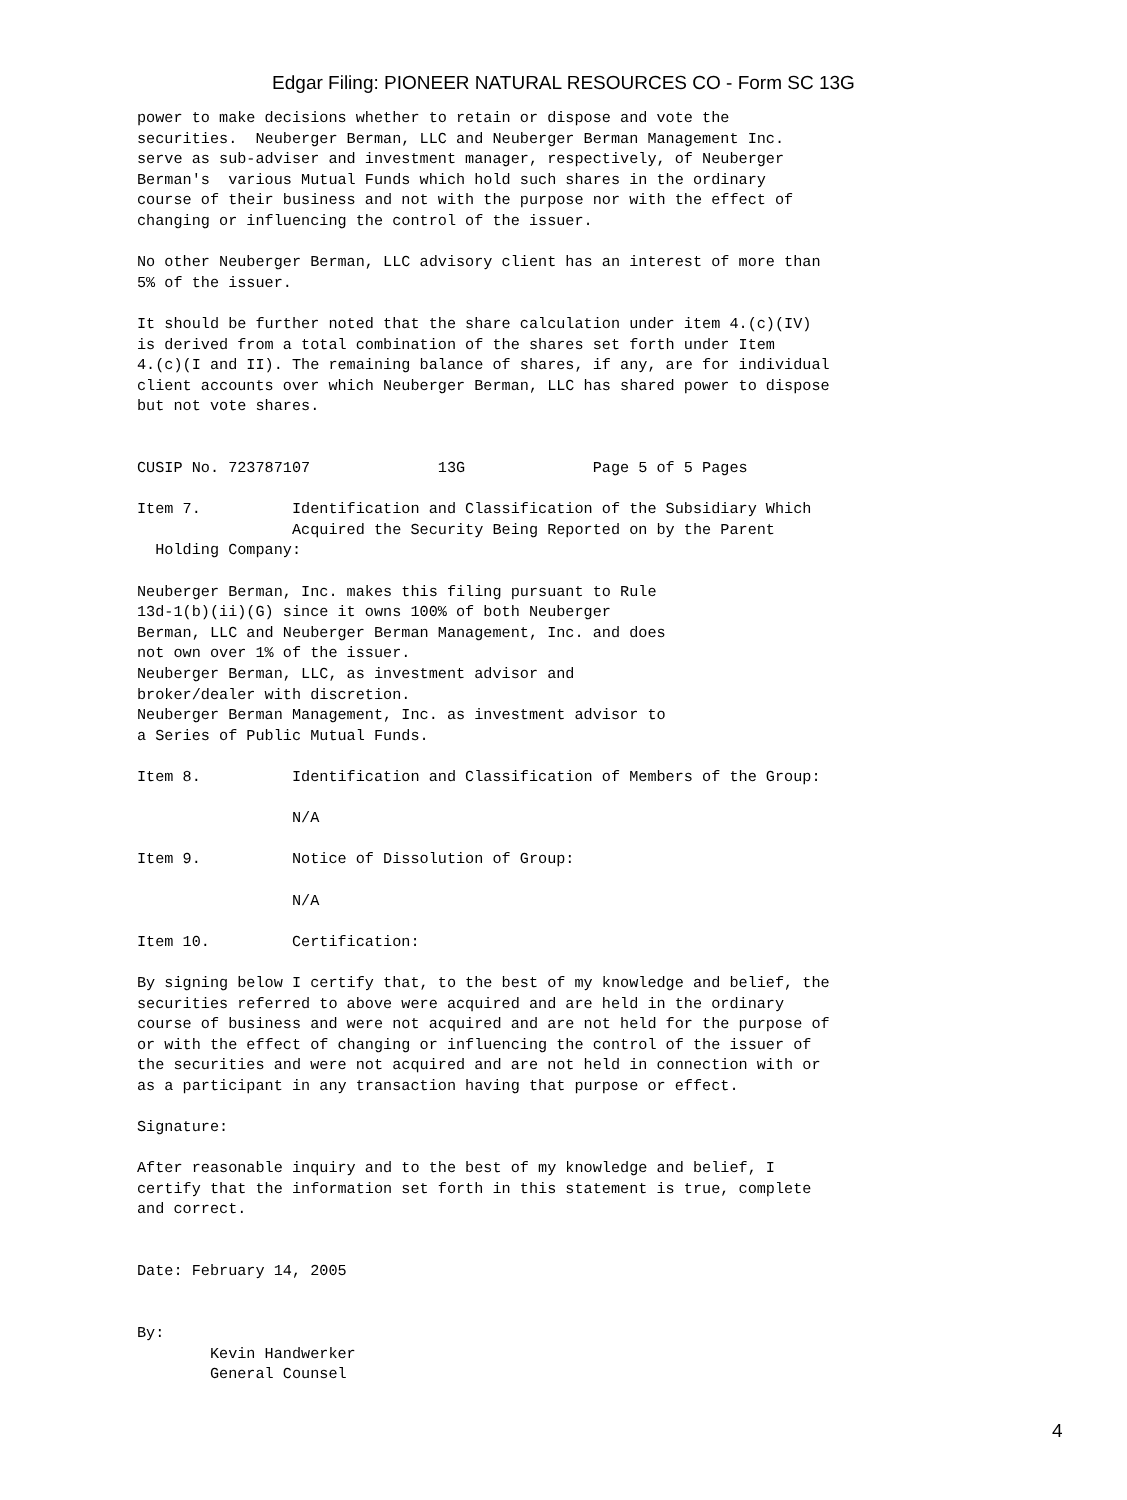Edgar Filing: PIONEER NATURAL RESOURCES CO - Form SC 13G
power to make decisions whether to retain or dispose and vote the
securities.  Neuberger Berman, LLC and Neuberger Berman Management Inc.
serve as sub-adviser and investment manager, respectively, of Neuberger
Berman's  various Mutual Funds which hold such shares in the ordinary
course of their business and not with the purpose nor with the effect of
changing or influencing the control of the issuer.

No other Neuberger Berman, LLC advisory client has an interest of more than
5% of the issuer.

It should be further noted that the share calculation under item 4.(c)(IV)
is derived from a total combination of the shares set forth under Item
4.(c)(I and II). The remaining balance of shares, if any, are for individual
client accounts over which Neuberger Berman, LLC has shared power to dispose
but not vote shares.


CUSIP No. 723787107              13G              Page 5 of 5 Pages

Item 7.          Identification and Classification of the Subsidiary Which
                 Acquired the Security Being Reported on by the Parent
  Holding Company:

Neuberger Berman, Inc. makes this filing pursuant to Rule
13d-1(b)(ii)(G) since it owns 100% of both Neuberger
Berman, LLC and Neuberger Berman Management, Inc. and does
not own over 1% of the issuer.
Neuberger Berman, LLC, as investment advisor and
broker/dealer with discretion.
Neuberger Berman Management, Inc. as investment advisor to
a Series of Public Mutual Funds.

Item 8.          Identification and Classification of Members of the Group:

                 N/A

Item 9.          Notice of Dissolution of Group:

                 N/A

Item 10.         Certification:

By signing below I certify that, to the best of my knowledge and belief, the
securities referred to above were acquired and are held in the ordinary
course of business and were not acquired and are not held for the purpose of
or with the effect of changing or influencing the control of the issuer of
the securities and were not acquired and are not held in connection with or
as a participant in any transaction having that purpose or effect.

Signature:

After reasonable inquiry and to the best of my knowledge and belief, I
certify that the information set forth in this statement is true, complete
and correct.


Date: February 14, 2005


By:
        Kevin Handwerker
        General Counsel
4